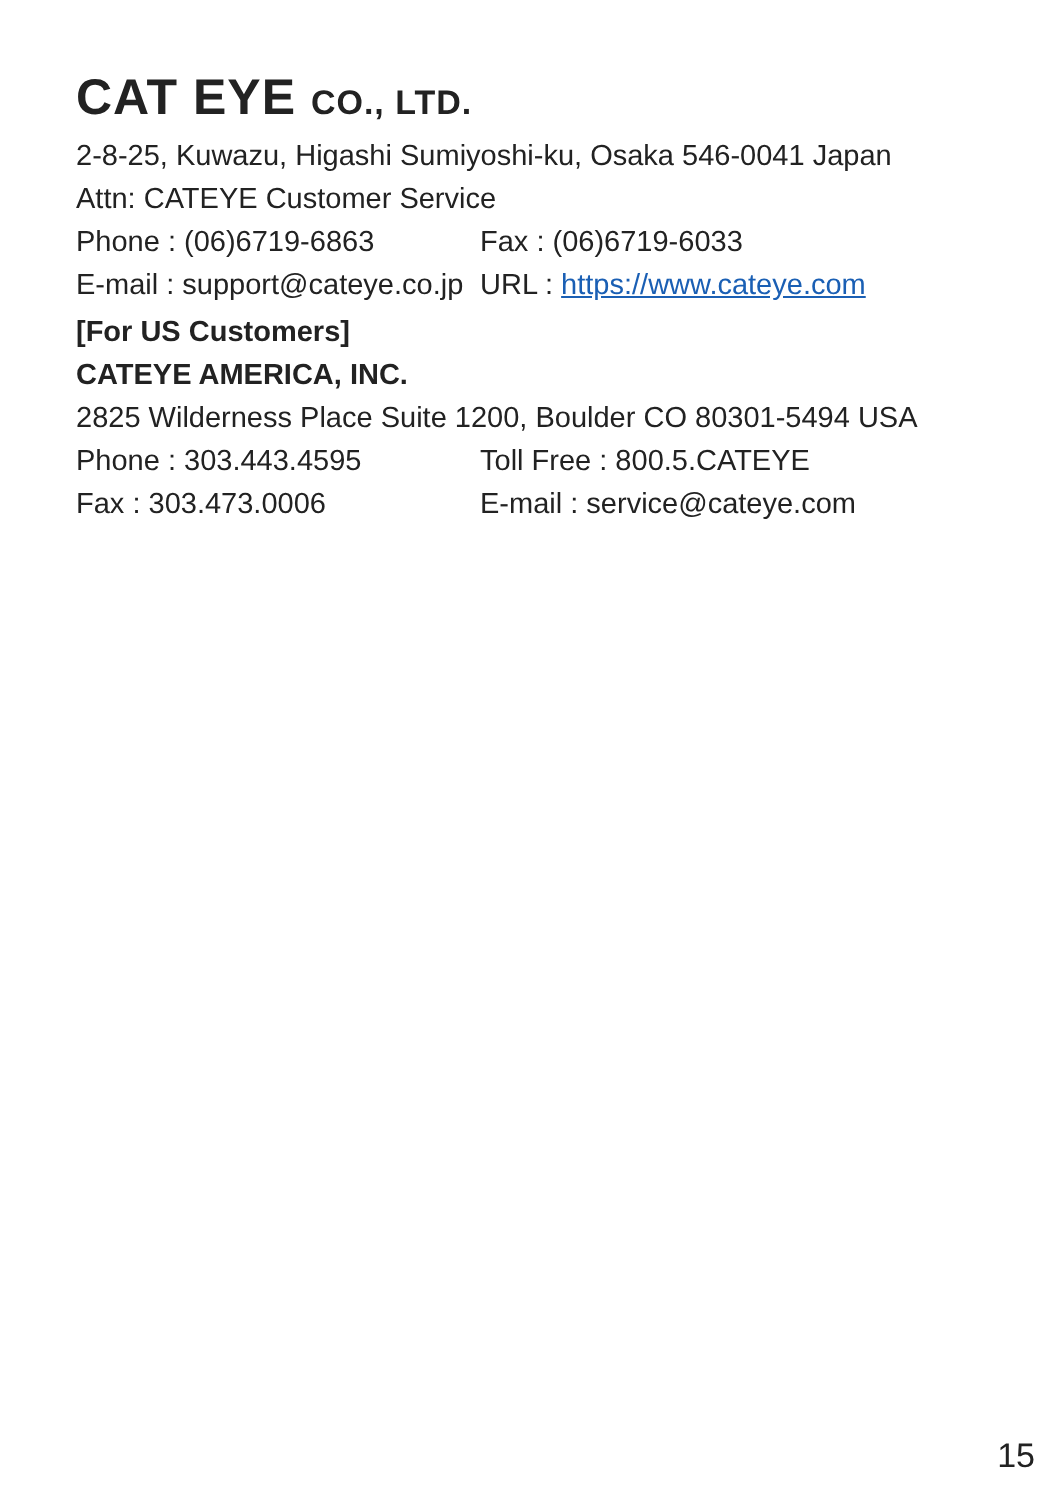CAT EYE CO., LTD.
2-8-25, Kuwazu, Higashi Sumiyoshi-ku, Osaka 546-0041 Japan
Attn: CATEYE Customer Service
Phone : (06)6719-6863 Fax : (06)6719-6033
E-mail : support@cateye.co.jp
URL : https://www.cateye.com
[For US Customers]
CATEYE AMERICA, INC.
2825 Wilderness Place Suite 1200, Boulder CO 80301-5494 USA
Phone : 303.443.4595 Toll Free : 800.5.CATEYE
Fax : 303.473.0006 E-mail : service@cateye.com
15